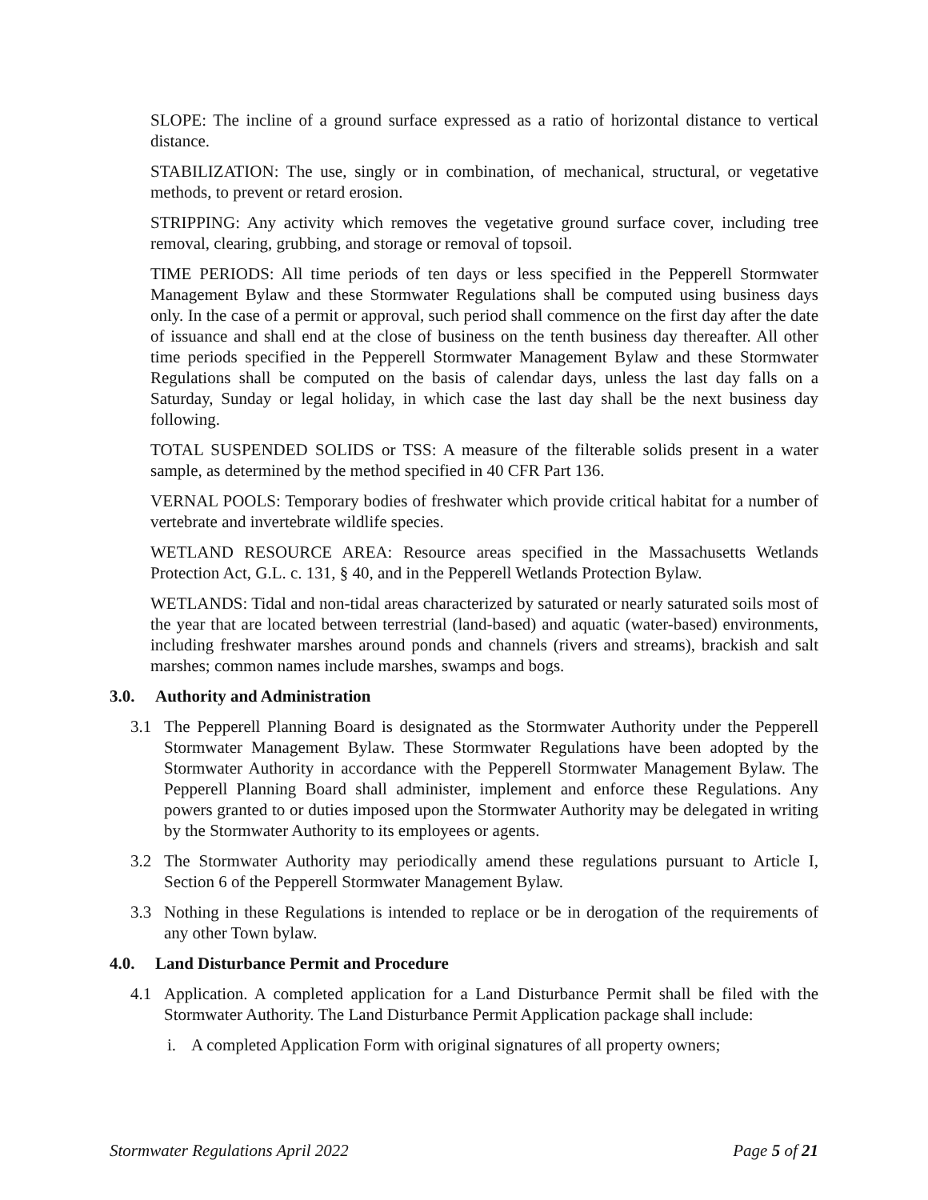SLOPE: The incline of a ground surface expressed as a ratio of horizontal distance to vertical distance.
STABILIZATION: The use, singly or in combination, of mechanical, structural, or vegetative methods, to prevent or retard erosion.
STRIPPING: Any activity which removes the vegetative ground surface cover, including tree removal, clearing, grubbing, and storage or removal of topsoil.
TIME PERIODS: All time periods of ten days or less specified in the Pepperell Stormwater Management Bylaw and these Stormwater Regulations shall be computed using business days only. In the case of a permit or approval, such period shall commence on the first day after the date of issuance and shall end at the close of business on the tenth business day thereafter. All other time periods specified in the Pepperell Stormwater Management Bylaw and these Stormwater Regulations shall be computed on the basis of calendar days, unless the last day falls on a Saturday, Sunday or legal holiday, in which case the last day shall be the next business day following.
TOTAL SUSPENDED SOLIDS or TSS: A measure of the filterable solids present in a water sample, as determined by the method specified in 40 CFR Part 136.
VERNAL POOLS: Temporary bodies of freshwater which provide critical habitat for a number of vertebrate and invertebrate wildlife species.
WETLAND RESOURCE AREA: Resource areas specified in the Massachusetts Wetlands Protection Act, G.L. c. 131, § 40, and in the Pepperell Wetlands Protection Bylaw.
WETLANDS: Tidal and non-tidal areas characterized by saturated or nearly saturated soils most of the year that are located between terrestrial (land-based) and aquatic (water-based) environments, including freshwater marshes around ponds and channels (rivers and streams), brackish and salt marshes; common names include marshes, swamps and bogs.
3.0. Authority and Administration
3.1 The Pepperell Planning Board is designated as the Stormwater Authority under the Pepperell Stormwater Management Bylaw. These Stormwater Regulations have been adopted by the Stormwater Authority in accordance with the Pepperell Stormwater Management Bylaw. The Pepperell Planning Board shall administer, implement and enforce these Regulations. Any powers granted to or duties imposed upon the Stormwater Authority may be delegated in writing by the Stormwater Authority to its employees or agents.
3.2 The Stormwater Authority may periodically amend these regulations pursuant to Article I, Section 6 of the Pepperell Stormwater Management Bylaw.
3.3 Nothing in these Regulations is intended to replace or be in derogation of the requirements of any other Town bylaw.
4.0. Land Disturbance Permit and Procedure
4.1 Application. A completed application for a Land Disturbance Permit shall be filed with the Stormwater Authority. The Land Disturbance Permit Application package shall include:
i. A completed Application Form with original signatures of all property owners;
Stormwater Regulations April 2022 Page 5 of 21